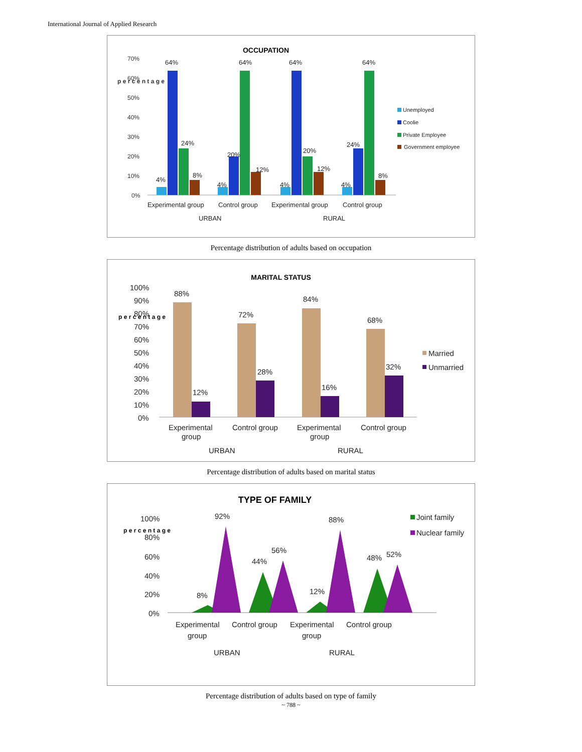International Journal of Applied Research
OCCUPATION
70%
60%
50%
40%
30%
20%
10%
0%
p e r c e n t a g e
4%
64%
24%
8%
4%
20%
64%
12%
4%
64%
20%
12%
4%
24%
64%
8%
Experimental group
Control group
Experimental group
Control group
URBAN
RURAL
Unemployed
Coolie
Private Employee
Government employee
Percentage distribution of adults based on occupation
MARITAL STATUS
100%
90%
80%
70%
60%
50%
40%
30%
20%
10%
0%
p e r c e n t a g e
88%
12%
72%
28%
84%
16%
68%
32%
Experimental
group
Control group
Experimental
group
Control group
URBAN
RURAL
Married
Unmarried
Percentage distribution of adults based on marital status
TYPE OF FAMILY
100%
80%
60%
40%
20%
0%
p e r c e n t a g e
92%
8%
44%
56%
88%
12%
48%
52%
Experimental
group
Control group
Experimental
group
Control group
URBAN
RURAL
Joint family
Nuclear family
Percentage distribution of adults based on type of family
~ 788 ~